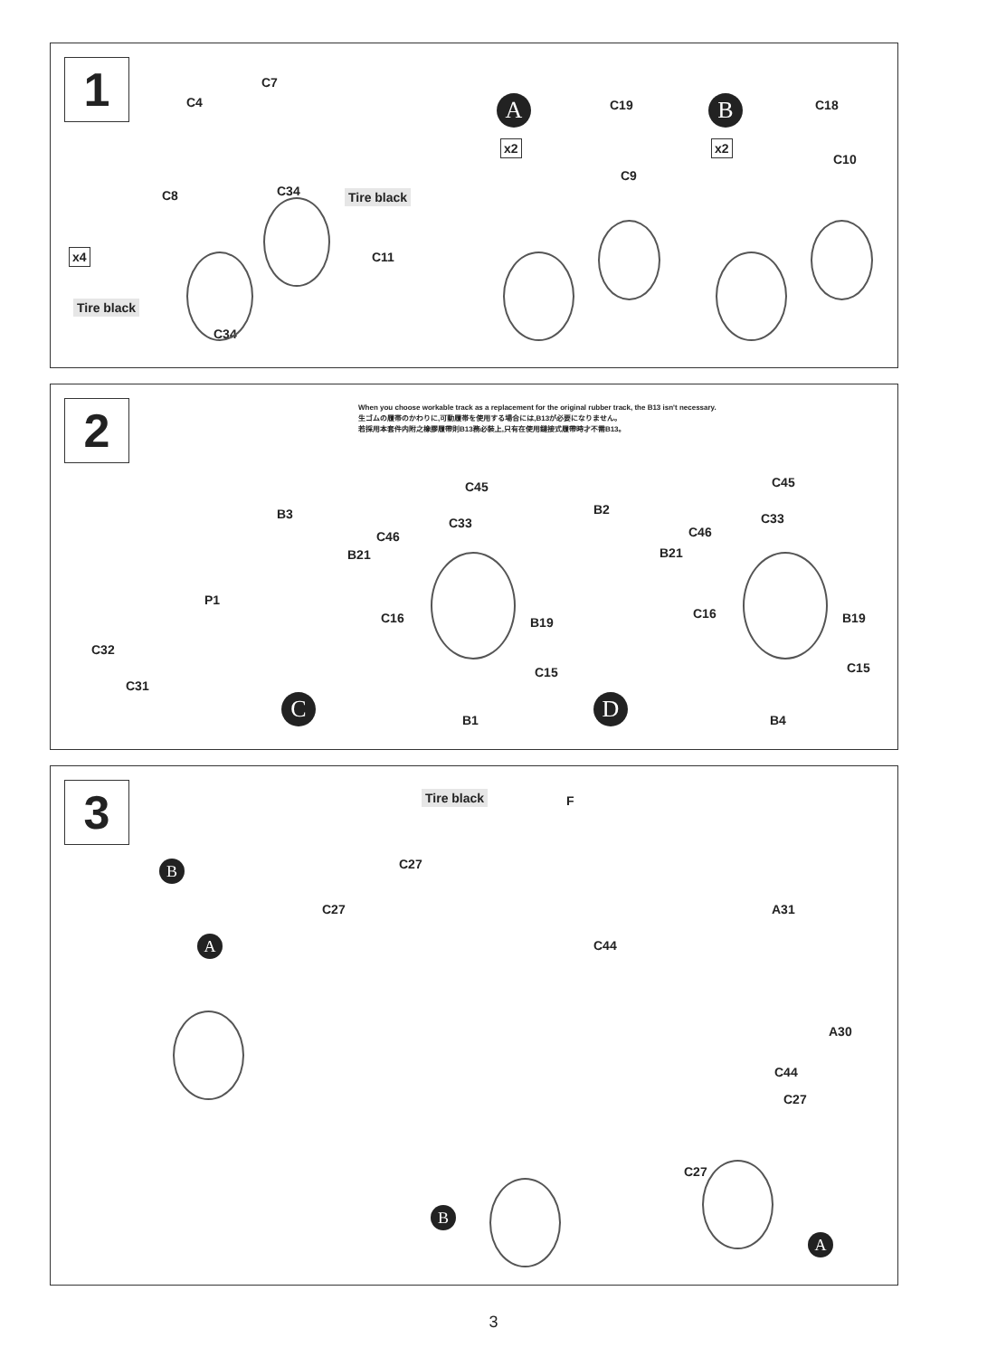1
x4
C7
C4
C8 C34 Tire black
C11
Tire black
C34
A
x2
C19
C9
B
x2
C18
C10
2
When you choose workable track as a replacement for the original rubber track, the B13 isn't necessary.
生ゴムの履帯のかわりに,可動履帯を使用する場合には,B13が必要になりません。
若採用本套件内附之橡膠履帶則B13務必裝上,只有在使用鏈接式履帶時才不需B13。
P1
C32
C31
B3
B21
C46
C45
C33
C16 B19
C15
B1
C
B2
B21
C46
C45
C33
C16 B19
C15
B4
D
3 Tire black F
C27
C27 A31
C44
A30
C44
C27
C27
B
A
B
A
3